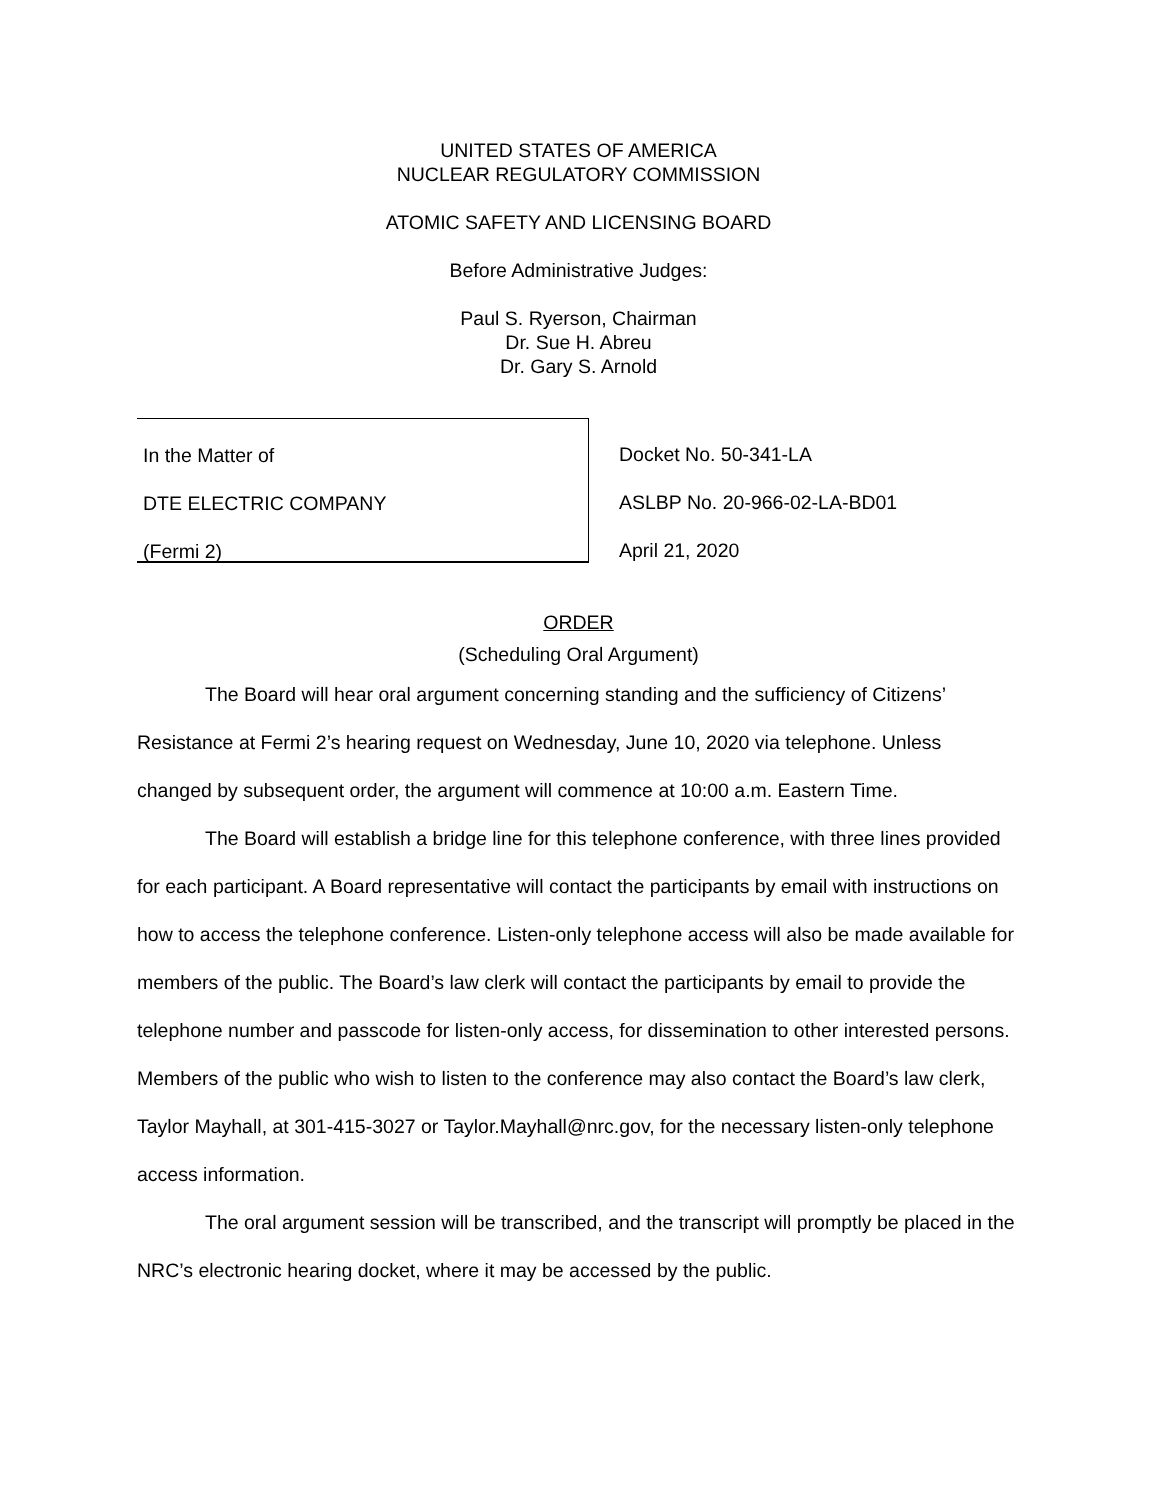UNITED STATES OF AMERICA
NUCLEAR REGULATORY COMMISSION
ATOMIC SAFETY AND LICENSING BOARD
Before Administrative Judges:
Paul S. Ryerson, Chairman
Dr. Sue H. Abreu
Dr. Gary S. Arnold
In the Matter of
DTE ELECTRIC COMPANY
(Fermi 2)
Docket No. 50-341-LA
ASLBP No. 20-966-02-LA-BD01
April 21, 2020
ORDER
(Scheduling Oral Argument)
The Board will hear oral argument concerning standing and the sufficiency of Citizens’ Resistance at Fermi 2’s hearing request on Wednesday, June 10, 2020 via telephone. Unless changed by subsequent order, the argument will commence at 10:00 a.m. Eastern Time.
The Board will establish a bridge line for this telephone conference, with three lines provided for each participant. A Board representative will contact the participants by email with instructions on how to access the telephone conference. Listen-only telephone access will also be made available for members of the public. The Board’s law clerk will contact the participants by email to provide the telephone number and passcode for listen-only access, for dissemination to other interested persons. Members of the public who wish to listen to the conference may also contact the Board’s law clerk, Taylor Mayhall, at 301-415-3027 or Taylor.Mayhall@nrc.gov, for the necessary listen-only telephone access information.
The oral argument session will be transcribed, and the transcript will promptly be placed in the NRC’s electronic hearing docket, where it may be accessed by the public.